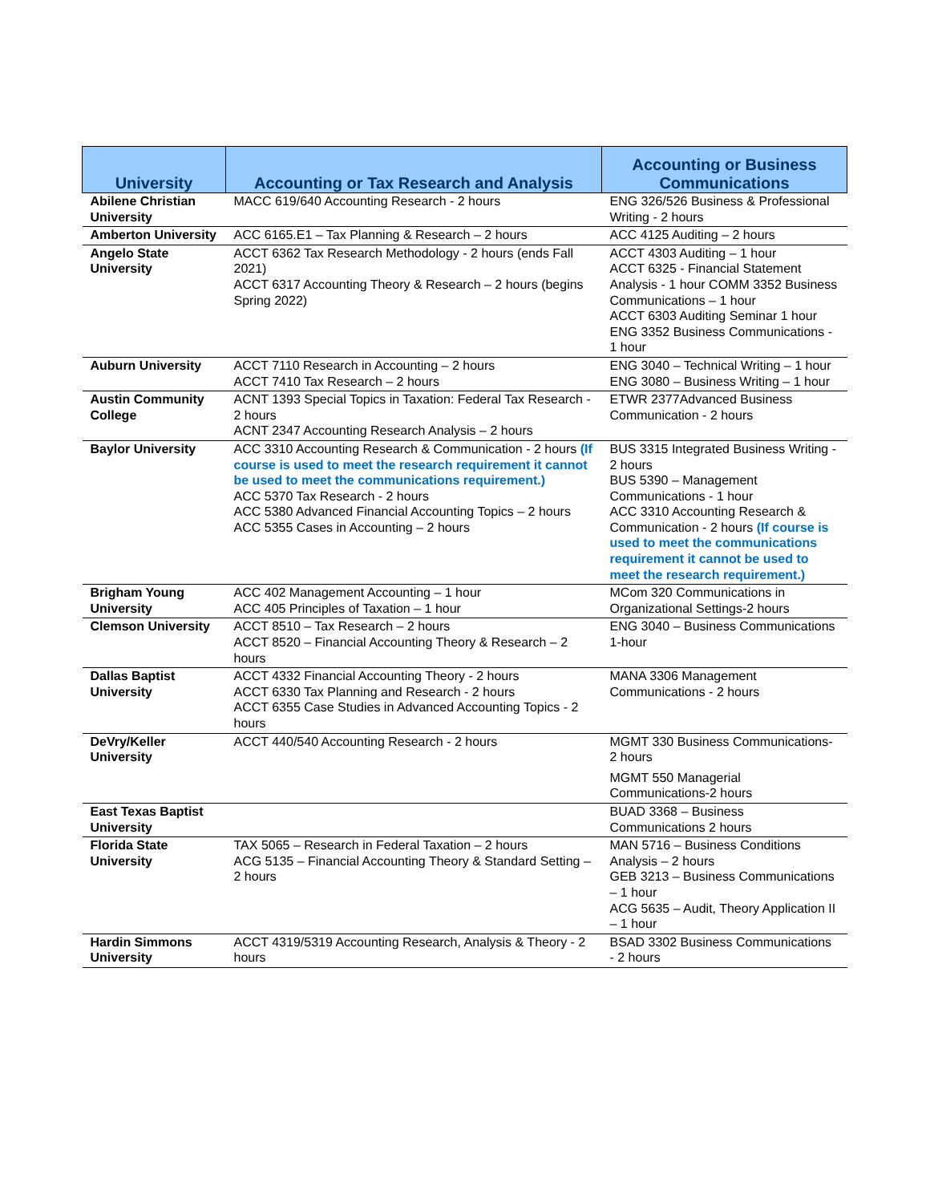| University | Accounting or Tax Research and Analysis | Accounting or Business Communications |
| --- | --- | --- |
| Abilene Christian University | MACC 619/640 Accounting Research - 2 hours | ENG 326/526 Business & Professional Writing - 2 hours |
| Amberton University | ACC 6165.E1 – Tax Planning & Research – 2 hours | ACC 4125 Auditing – 2 hours |
| Angelo State University | ACCT 6362 Tax Research Methodology - 2 hours (ends Fall 2021) ACCT 6317 Accounting Theory & Research – 2 hours (begins Spring 2022) | ACCT 4303 Auditing – 1 hour ACCT 6325 - Financial Statement Analysis - 1 hour COMM 3352 Business Communications – 1 hour ACCT 6303 Auditing Seminar 1 hour ENG 3352 Business Communications - 1 hour |
| Auburn University | ACCT 7110 Research in Accounting – 2 hours ACCT 7410 Tax Research – 2 hours | ENG 3040 – Technical Writing – 1 hour ENG 3080 – Business Writing – 1 hour |
| Austin Community College | ACNT 1393 Special Topics in Taxation: Federal Tax Research - 2 hours ACNT 2347 Accounting Research Analysis – 2 hours | ETWR 2377Advanced Business Communication - 2 hours |
| Baylor University | ACC 3310 Accounting Research & Communication - 2 hours (If course is used to meet the research requirement it cannot be used to meet the communications requirement.) ACC 5370 Tax Research - 2 hours ACC 5380 Advanced Financial Accounting Topics – 2 hours ACC 5355 Cases in Accounting – 2 hours | BUS 3315 Integrated Business Writing - 2 hours BUS 5390 – Management Communications - 1 hour ACC 3310 Accounting Research & Communication - 2 hours (If course is used to meet the communications requirement it cannot be used to meet the research requirement.) |
| Brigham Young University | ACC 402 Management Accounting – 1 hour ACC 405 Principles of Taxation – 1 hour | MCom 320 Communications in Organizational Settings-2 hours |
| Clemson University | ACCT 8510 – Tax Research – 2 hours ACCT 8520 – Financial Accounting Theory & Research – 2 hours | ENG 3040 – Business Communications 1-hour |
| Dallas Baptist University | ACCT 4332 Financial Accounting Theory - 2 hours ACCT 6330 Tax Planning and Research - 2 hours ACCT 6355 Case Studies in Advanced Accounting Topics - 2 hours | MANA 3306 Management Communications - 2 hours |
| DeVry/Keller University | ACCT 440/540 Accounting Research - 2 hours | MGMT 330 Business Communications-2 hours MGMT 550 Managerial Communications-2 hours |
| East Texas Baptist University | | BUAD 3368 – Business Communications 2 hours |
| Florida State University | TAX 5065 – Research in Federal Taxation – 2 hours ACG 5135 – Financial Accounting Theory & Standard Setting – 2 hours | MAN 5716 – Business Conditions Analysis – 2 hours GEB 3213 – Business Communications – 1 hour ACG 5635 – Audit, Theory Application II – 1 hour |
| Hardin Simmons University | ACCT 4319/5319 Accounting Research, Analysis & Theory - 2 hours | BSAD 3302 Business Communications - 2 hours |